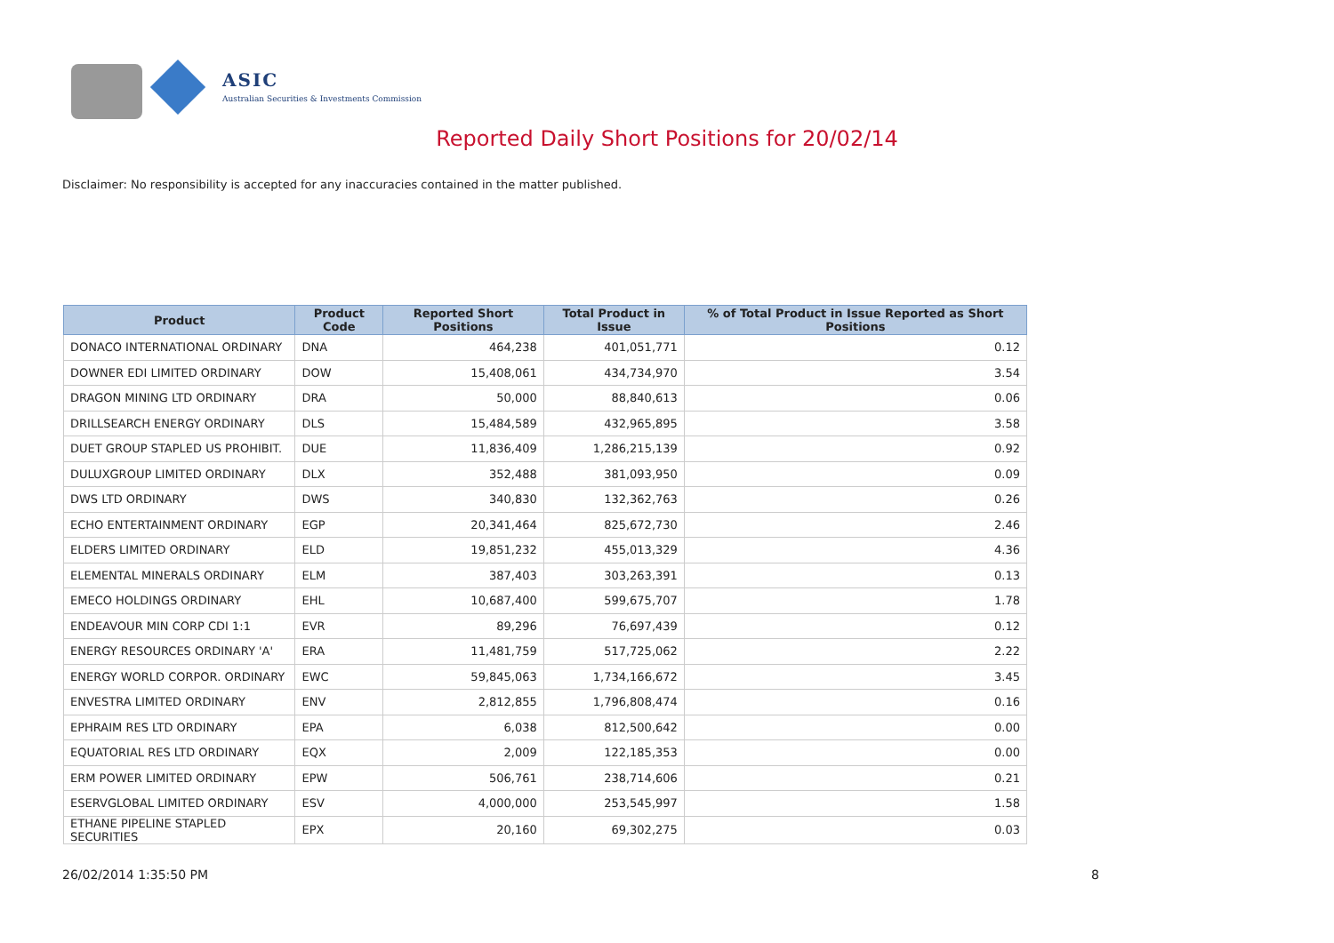ASIC
Australian Securities & Investments Commission
Reported Daily Short Positions for 20/02/14
Disclaimer: No responsibility is accepted for any inaccuracies contained in the matter published.
| Product | Product Code | Reported Short Positions | Total Product in Issue | % of Total Product in Issue Reported as Short Positions |
| --- | --- | --- | --- | --- |
| DONACO INTERNATIONAL ORDINARY | DNA | 464,238 | 401,051,771 | 0.12 |
| DOWNER EDI LIMITED ORDINARY | DOW | 15,408,061 | 434,734,970 | 3.54 |
| DRAGON MINING LTD ORDINARY | DRA | 50,000 | 88,840,613 | 0.06 |
| DRILLSEARCH ENERGY ORDINARY | DLS | 15,484,589 | 432,965,895 | 3.58 |
| DUET GROUP STAPLED US PROHIBIT. | DUE | 11,836,409 | 1,286,215,139 | 0.92 |
| DULUXGROUP LIMITED ORDINARY | DLX | 352,488 | 381,093,950 | 0.09 |
| DWS LTD ORDINARY | DWS | 340,830 | 132,362,763 | 0.26 |
| ECHO ENTERTAINMENT ORDINARY | EGP | 20,341,464 | 825,672,730 | 2.46 |
| ELDERS LIMITED ORDINARY | ELD | 19,851,232 | 455,013,329 | 4.36 |
| ELEMENTAL MINERALS ORDINARY | ELM | 387,403 | 303,263,391 | 0.13 |
| EMECO HOLDINGS ORDINARY | EHL | 10,687,400 | 599,675,707 | 1.78 |
| ENDEAVOUR MIN CORP CDI 1:1 | EVR | 89,296 | 76,697,439 | 0.12 |
| ENERGY RESOURCES ORDINARY 'A' | ERA | 11,481,759 | 517,725,062 | 2.22 |
| ENERGY WORLD CORPOR. ORDINARY | EWC | 59,845,063 | 1,734,166,672 | 3.45 |
| ENVESTRA LIMITED ORDINARY | ENV | 2,812,855 | 1,796,808,474 | 0.16 |
| EPHRAIM RES LTD ORDINARY | EPA | 6,038 | 812,500,642 | 0.00 |
| EQUATORIAL RES LTD ORDINARY | EQX | 2,009 | 122,185,353 | 0.00 |
| ERM POWER LIMITED ORDINARY | EPW | 506,761 | 238,714,606 | 0.21 |
| ESERVGLOBAL LIMITED ORDINARY | ESV | 4,000,000 | 253,545,997 | 1.58 |
| ETHANE PIPELINE STAPLED SECURITIES | EPX | 20,160 | 69,302,275 | 0.03 |
26/02/2014 1:35:50 PM 8